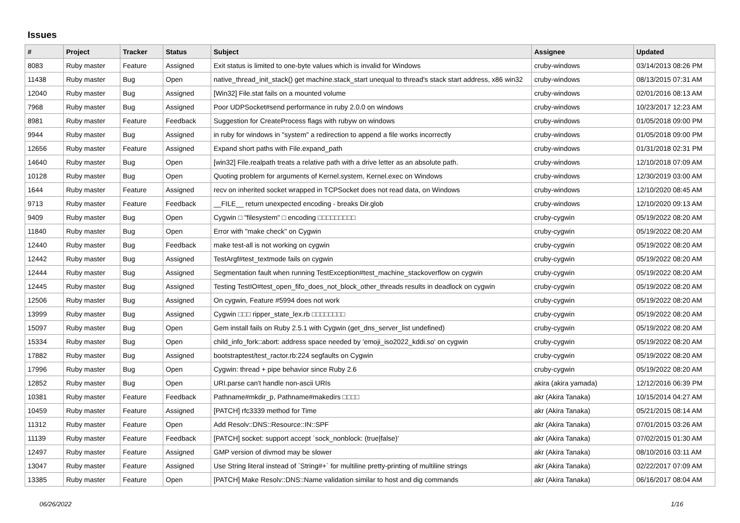Issues
| # | Project | Tracker | Status | Subject | Assignee | Updated |
| --- | --- | --- | --- | --- | --- | --- |
| 8083 | Ruby master | Feature | Assigned | Exit status is limited to one-byte values which is invalid for Windows | cruby-windows | 03/14/2013 08:26 PM |
| 11438 | Ruby master | Bug | Open | native_thread_init_stack() get machine.stack_start unequal to thread's stack start address, x86 win32 | cruby-windows | 08/13/2015 07:31 AM |
| 12040 | Ruby master | Bug | Assigned | [Win32] File.stat fails on a mounted volume | cruby-windows | 02/01/2016 08:13 AM |
| 7968 | Ruby master | Bug | Assigned | Poor UDPSocket#send performance in ruby 2.0.0 on windows | cruby-windows | 10/23/2017 12:23 AM |
| 8981 | Ruby master | Feature | Feedback | Suggestion for CreateProcess flags with rubyw on windows | cruby-windows | 01/05/2018 09:00 PM |
| 9944 | Ruby master | Bug | Assigned | in ruby for windows in "system" a redirection to append a file works incorrectly | cruby-windows | 01/05/2018 09:00 PM |
| 12656 | Ruby master | Feature | Assigned | Expand short paths with File.expand_path | cruby-windows | 01/31/2018 02:31 PM |
| 14640 | Ruby master | Bug | Open | [win32] File.realpath treats a relative path with a drive letter as an absolute path. | cruby-windows | 12/10/2018 07:09 AM |
| 10128 | Ruby master | Bug | Open | Quoting problem for arguments of Kernel.system, Kernel.exec on Windows | cruby-windows | 12/30/2019 03:00 AM |
| 1644 | Ruby master | Feature | Assigned | recv on inherited socket wrapped in TCPSocket does not read data, on Windows | cruby-windows | 12/10/2020 08:45 AM |
| 9713 | Ruby master | Feature | Feedback | __FILE__ return unexpected encoding - breaks Dir.glob | cruby-windows | 12/10/2020 09:13 AM |
| 9409 | Ruby master | Bug | Open | Cygwin □ "filesystem" □ encoding □□□□□□□□□ | cruby-cygwin | 05/19/2022 08:20 AM |
| 11840 | Ruby master | Bug | Open | Error with "make check" on Cygwin | cruby-cygwin | 05/19/2022 08:20 AM |
| 12440 | Ruby master | Bug | Feedback | make test-all is not working on cygwin | cruby-cygwin | 05/19/2022 08:20 AM |
| 12442 | Ruby master | Bug | Assigned | TestArgf#test_textmode fails on cygwin | cruby-cygwin | 05/19/2022 08:20 AM |
| 12444 | Ruby master | Bug | Assigned | Segmentation fault when running TestException#test_machine_stackoverflow on cygwin | cruby-cygwin | 05/19/2022 08:20 AM |
| 12445 | Ruby master | Bug | Assigned | Testing TestIO#test_open_fifo_does_not_block_other_threads results in deadlock on cygwin | cruby-cygwin | 05/19/2022 08:20 AM |
| 12506 | Ruby master | Bug | Assigned | On cygwin, Feature #5994 does not work | cruby-cygwin | 05/19/2022 08:20 AM |
| 13999 | Ruby master | Bug | Assigned | Cygwin □□□ ripper_state_lex.rb □□□□□□□□ | cruby-cygwin | 05/19/2022 08:20 AM |
| 15097 | Ruby master | Bug | Open | Gem install fails on Ruby 2.5.1 with Cygwin (get_dns_server_list undefined) | cruby-cygwin | 05/19/2022 08:20 AM |
| 15334 | Ruby master | Bug | Open | child_info_fork::abort: address space needed by 'emoji_iso2022_kddi.so' on cygwin | cruby-cygwin | 05/19/2022 08:20 AM |
| 17882 | Ruby master | Bug | Assigned | bootstraptest/test_ractor.rb:224 segfaults on Cygwin | cruby-cygwin | 05/19/2022 08:20 AM |
| 17996 | Ruby master | Bug | Open | Cygwin: thread + pipe behavior since Ruby 2.6 | cruby-cygwin | 05/19/2022 08:20 AM |
| 12852 | Ruby master | Bug | Open | URI.parse can't handle non-ascii URIs | akira (akira yamada) | 12/12/2016 06:39 PM |
| 10381 | Ruby master | Feature | Feedback | Pathname#mkdir_p, Pathname#makedirs □□□□ | akr (Akira Tanaka) | 10/15/2014 04:27 AM |
| 10459 | Ruby master | Feature | Assigned | [PATCH] rfc3339 method for Time | akr (Akira Tanaka) | 05/21/2015 08:14 AM |
| 11312 | Ruby master | Feature | Open | Add Resolv::DNS::Resource::IN::SPF | akr (Akira Tanaka) | 07/01/2015 03:26 AM |
| 11139 | Ruby master | Feature | Feedback | [PATCH] socket: support accept `sock_nonblock: (true/false)' | akr (Akira Tanaka) | 07/02/2015 01:30 AM |
| 12497 | Ruby master | Feature | Assigned | GMP version of divmod may be slower | akr (Akira Tanaka) | 08/10/2016 03:11 AM |
| 13047 | Ruby master | Feature | Assigned | Use String literal instead of `String#+` for multiline pretty-printing of multiline strings | akr (Akira Tanaka) | 02/22/2017 07:09 AM |
| 13385 | Ruby master | Feature | Open | [PATCH] Make Resolv::DNS::Name validation similar to host and dig commands | akr (Akira Tanaka) | 06/16/2017 08:04 AM |
06/26/2022 1/16